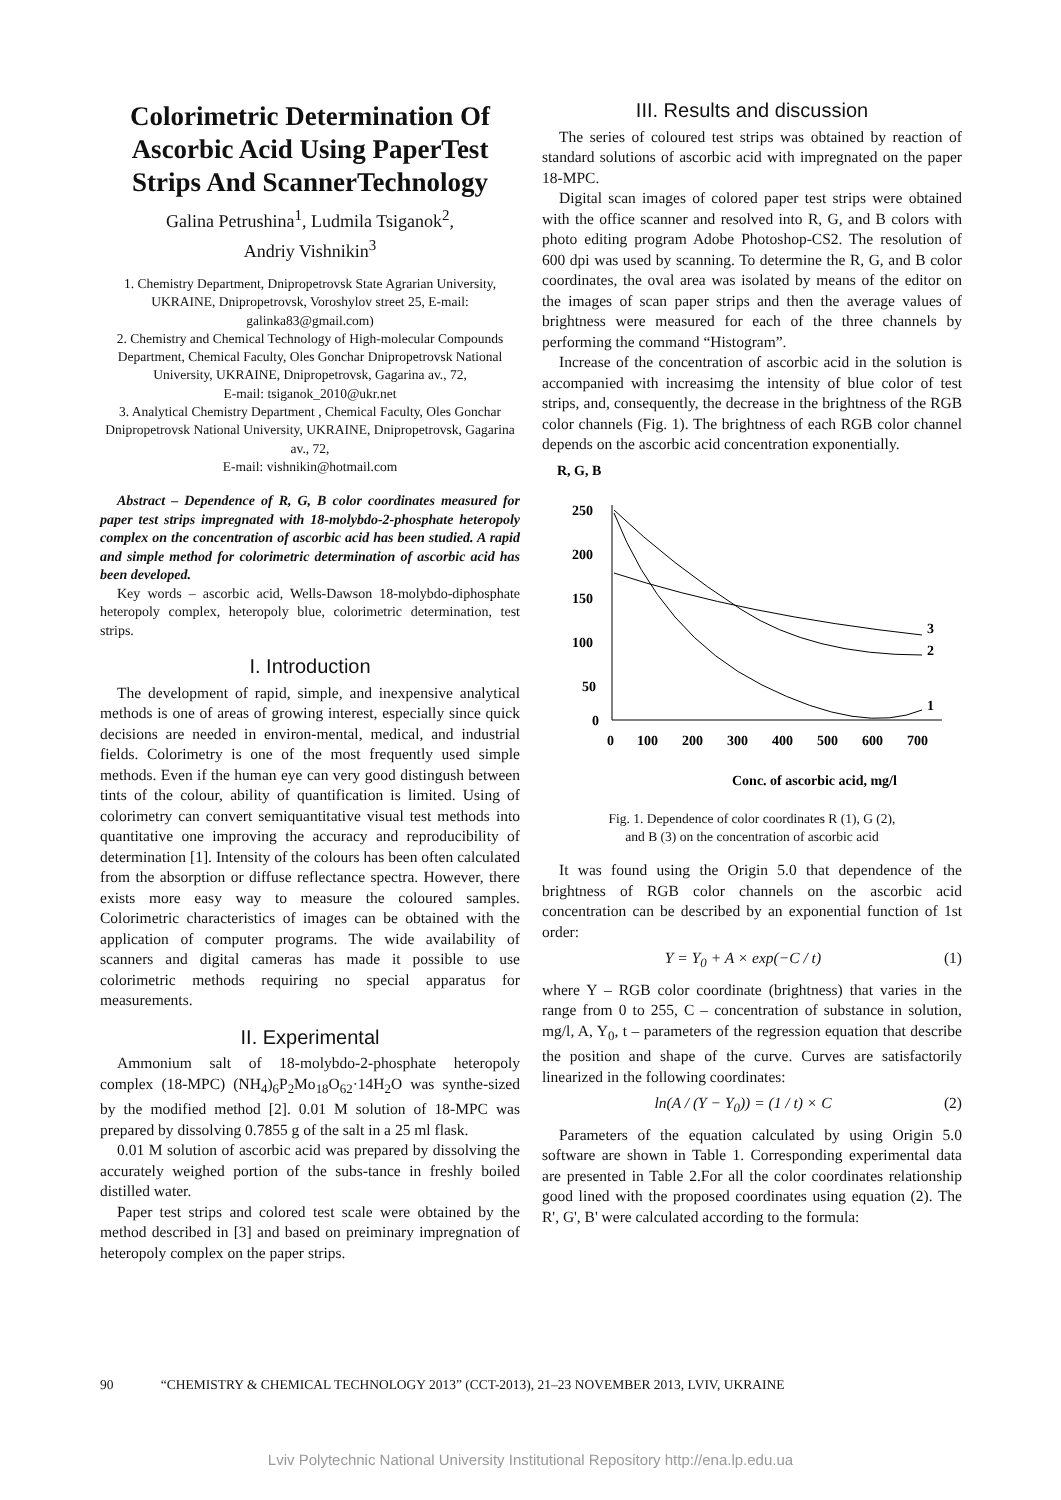Colorimetric Determination Of Ascorbic Acid Using PaperTest Strips And ScannerTechnology
Galina Petrushina<sup>1</sup>, Ludmila Tsiganok<sup>2</sup>,
Andriy Vishnikin<sup>3</sup>
1. Chemistry Department, Dnipropetrovsk State Agrarian University, UKRAINE, Dnipropetrovsk, Voroshylov street 25, E-mail: galinka83@gmail.com)
2. Chemistry and Chemical Technology of High-molecular Compounds Department, Chemical Faculty, Oles Gonchar Dnipropetrovsk National University, UKRAINE, Dnipropetrovsk, Gagarina av., 72,
E-mail: tsiganok_2010@ukr.net
3. Analytical Chemistry Department , Chemical Faculty, Oles Gonchar Dnipropetrovsk National University, UKRAINE, Dnipropetrovsk, Gagarina av., 72,
E-mail: vishnikin@hotmail.com
Abstract – Dependence of R, G, B color coordinates measured for paper test strips impregnated with 18-molybdo-2-phosphate heteropoly complex on the concentration of ascorbic acid has been studied. A rapid and simple method for colorimetric determination of ascorbic acid has been developed.
Key words – ascorbic acid, Wells-Dawson 18-molybdo-diphosphate heteropoly complex, heteropoly blue, colorimetric determination, test strips.
I. Introduction
The development of rapid, simple, and inexpensive analytical methods is one of areas of growing interest, especially since quick decisions are needed in environ-mental, medical, and industrial fields. Colorimetry is one of the most frequently used simple methods. Even if the human eye can very good distingush between tints of the colour, ability of quantification is limited. Using of colorimetry can convert semiquantitative visual test methods into quantitative one improving the accuracy and reproducibility of determination [1]. Intensity of the colours has been often calculated from the absorption or diffuse reflectance spectra. However, there exists more easy way to measure the coloured samples. Colorimetric characteristics of images can be obtained with the application of computer programs. The wide availability of scanners and digital cameras has made it possible to use colorimetric methods requiring no special apparatus for measurements.
II. Experimental
Ammonium salt of 18-molybdo-2-phosphate heteropoly complex (18-MPC) (NH<sub>4</sub>)<sub>6</sub>P<sub>2</sub>Mo<sub>18</sub>O<sub>62</sub>·14H<sub>2</sub>O was synthe-sized by the modified method [2]. 0.01 M solution of 18-MPC was prepared by dissolving 0.7855 g of the salt in a 25 ml flask.
0.01 M solution of ascorbic acid was prepared by dissolving the accurately weighed portion of the subs-tance in freshly boiled distilled water.
Paper test strips and colored test scale were obtained by the method described in [3] and based on preiminary impregnation of heteropoly complex on the paper strips.
III. Results and discussion
The series of coloured test strips was obtained by reaction of standard solutions of ascorbic acid with impregnated on the paper 18-MPC.
Digital scan images of colored paper test strips were obtained with the office scanner and resolved into R, G, and B colors with photo editing program Adobe Photoshop-CS2. The resolution of 600 dpi was used by scanning. To determine the R, G, and B color coordinates, the oval area was isolated by means of the editor on the images of scan paper strips and then the average values of brightness were measured for each of the three channels by performing the command “Histogram”.
Increase of the concentration of ascorbic acid in the solution is accompanied with increasimg the intensity of blue color of test strips, and, consequently, the decrease in the brightness of the RGB color channels (Fig. 1). The brightness of each RGB color channel depends on the ascorbic acid concentration exponentially.
R, G, B
250
200
150
100
50
0
0
100
200
300
400
500
600
700
Conc. of ascorbic acid, mg/l
1
2
3
Fig. 1. Dependence of color coordinates R (1), G (2),
and B (3) on the concentration of ascorbic acid
It was found using the Origin 5.0 that dependence of the brightness of RGB color channels on the ascorbic acid concentration can be described by an exponential function of 1st order:
Y = Y<sub>0</sub> + A × exp(−C / t) (1)
where Y – RGB color coordinate (brightness) that varies in the range from 0 to 255, C – concentration of substance in solution, mg/l, A, Y<sub>0</sub>, t – parameters of the regression equation that describe the position and shape of the curve. Curves are satisfactorily linearized in the following coordinates:
ln(A / (Y − Y<sub>0</sub>)) = (1 / t) × C (2)
Parameters of the equation calculated by using Origin 5.0 software are shown in Table 1. Corresponding experimental data are presented in Table 2.For all the color coordinates relationship good lined with the proposed coordinates using equation (2). The R', G', B' were calculated according to the formula:
90 “CHEMISTRY & CHEMICAL TECHNOLOGY 2013” (CCT-2013), 21–23 NOVEMBER 2013, LVIV, UKRAINE
Lviv Polytechnic National University Institutional Repository http://ena.lp.edu.ua